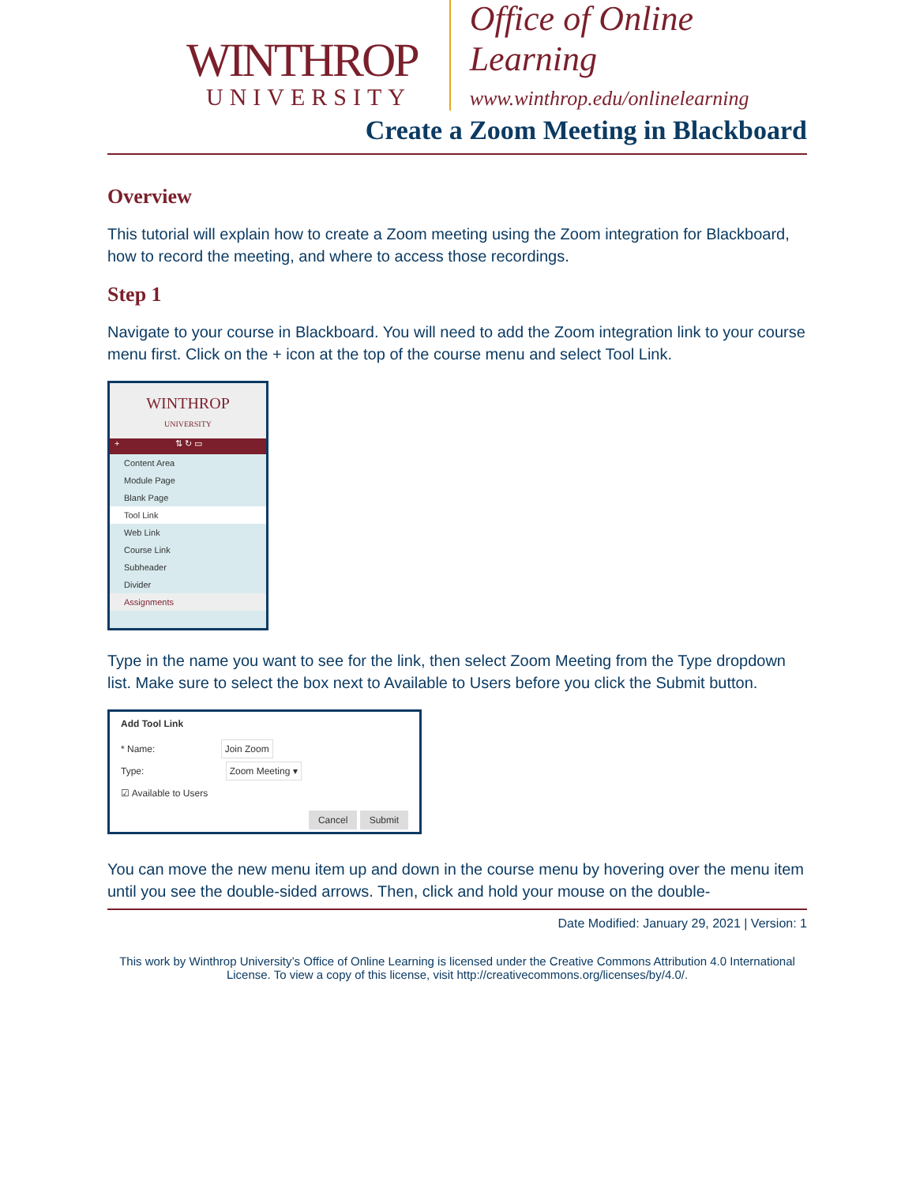WINTHROP
UNIVERSITY
Office of Online Learning
www.winthrop.edu/onlinelearning
Create a Zoom Meeting in Blackboard
Overview
This tutorial will explain how to create a Zoom meeting using the Zoom integration for Blackboard, how to record the meeting, and where to access those recordings.
Step 1
Navigate to your course in Blackboard. You will need to add the Zoom integration link to your course menu first. Click on the + icon at the top of the course menu and select Tool Link.
WINTHROP
UNIVERSITY
+ ⇅ ↻ ▭
Content Area
Module Page
Blank Page
Tool Link
Web Link
Course Link
Subheader
Divider
Assignments
Type in the name you want to see for the link, then select Zoom Meeting from the Type dropdown list. Make sure to select the box next to Available to Users before you click the Submit button.
Add Tool Link
* Name: Join Zoom
Type: Zoom Meeting ▾
☑ Available to Users
Cancel Submit
You can move the new menu item up and down in the course menu by hovering over the menu item until you see the double-sided arrows. Then, click and hold your mouse on the double-
Date Modified: January 29, 2021 | Version: 1
This work by Winthrop University’s Office of Online Learning is licensed under the Creative Commons Attribution 4.0 International License. To view a copy of this license, visit http://creativecommons.org/licenses/by/4.0/.